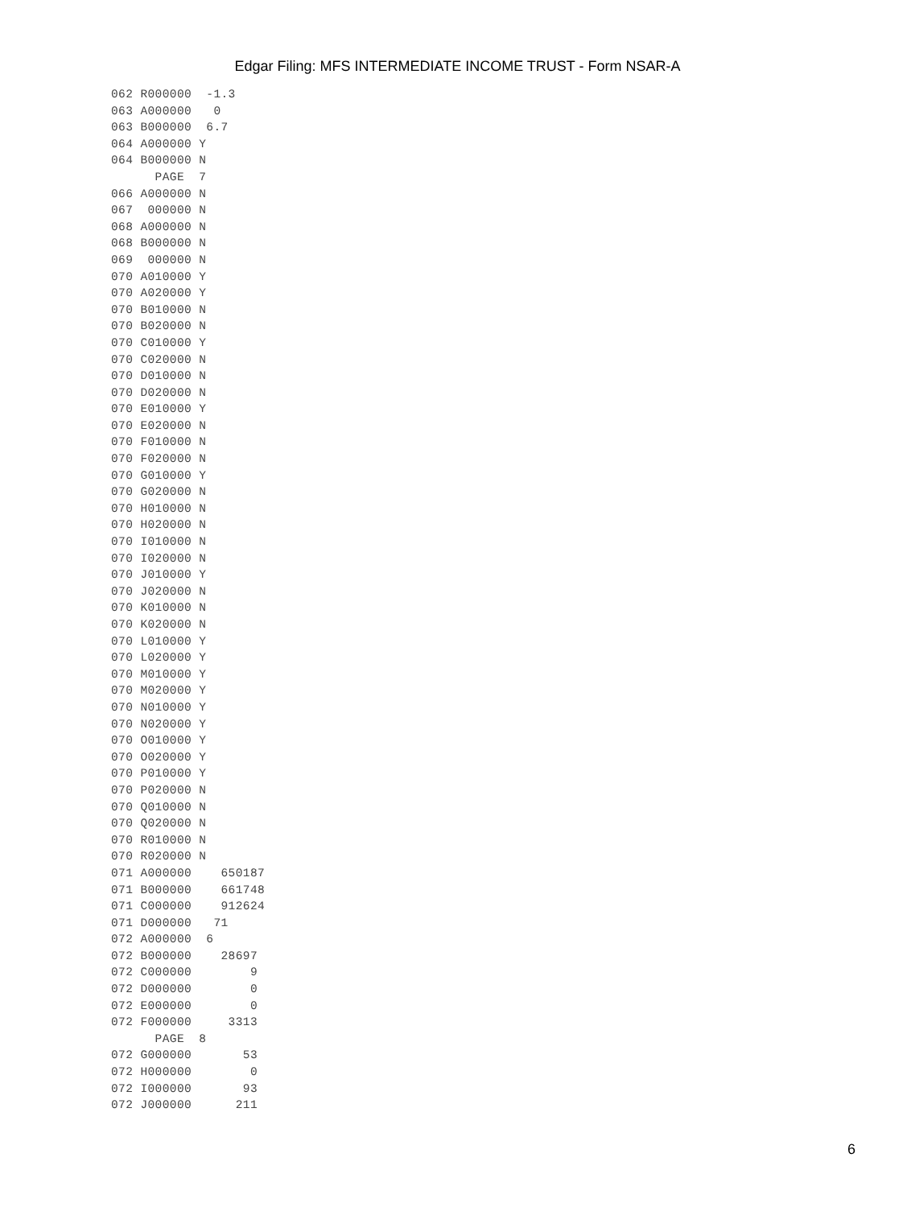Edgar Filing: MFS INTERMEDIATE INCOME TRUST - Form NSAR-A
062 R000000  -1.3
063 A000000   0
063 B000000  6.7
064 A000000 Y
064 B000000 N
      PAGE  7
066 A000000 N
067  000000 N
068 A000000 N
068 B000000 N
069  000000 N
070 A010000 Y
070 A020000 Y
070 B010000 N
070 B020000 N
070 C010000 Y
070 C020000 N
070 D010000 N
070 D020000 N
070 E010000 Y
070 E020000 N
070 F010000 N
070 F020000 N
070 G010000 Y
070 G020000 N
070 H010000 N
070 H020000 N
070 I010000 N
070 I020000 N
070 J010000 Y
070 J020000 N
070 K010000 N
070 K020000 N
070 L010000 Y
070 L020000 Y
070 M010000 Y
070 M020000 Y
070 N010000 Y
070 N020000 Y
070 O010000 Y
070 O020000 Y
070 P010000 Y
070 P020000 N
070 Q010000 N
070 Q020000 N
070 R010000 N
070 R020000 N
071 A000000    650187
071 B000000    661748
071 C000000    912624
071 D000000   71
072 A000000  6
072 B000000    28697
072 C000000        9
072 D000000        0
072 E000000        0
072 F000000     3313
      PAGE  8
072 G000000       53
072 H000000        0
072 I000000       93
072 J000000      211
6